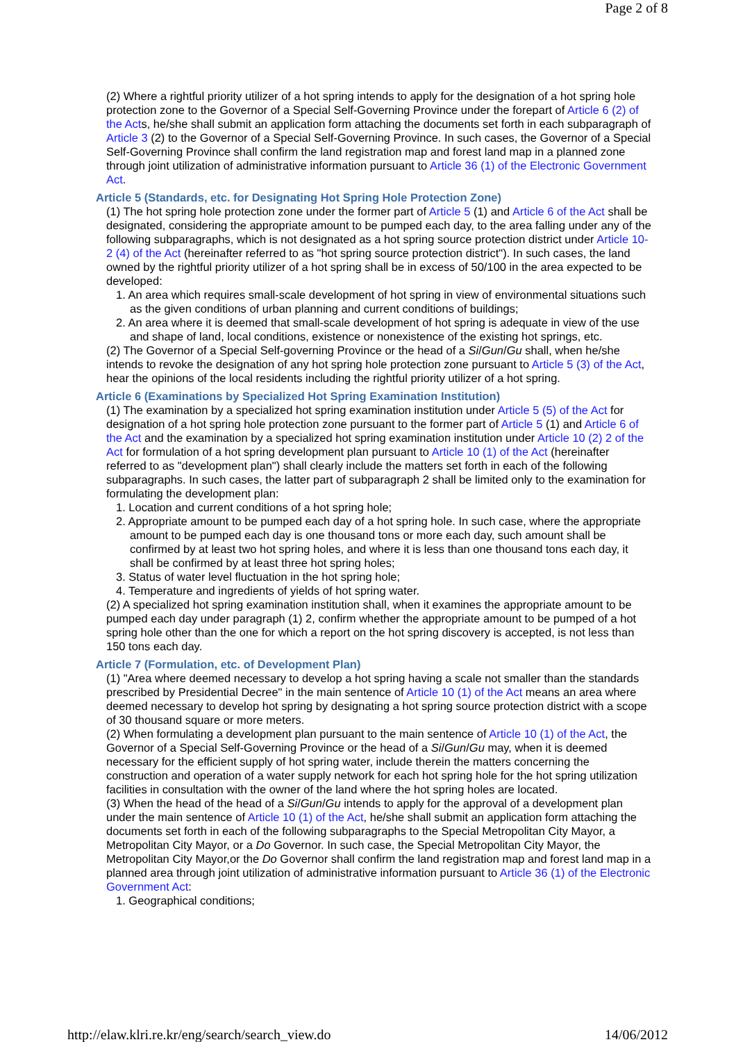Page 2 of 8
(2) Where a rightful priority utilizer of a hot spring intends to apply for the designation of a hot spring hole protection zone to the Governor of a Special Self-Governing Province under the forepart of Article 6 (2) of the Acts, he/she shall submit an application form attaching the documents set forth in each subparagraph of Article 3 (2) to the Governor of a Special Self-Governing Province. In such cases, the Governor of a Special Self-Governing Province shall confirm the land registration map and forest land map in a planned zone through joint utilization of administrative information pursuant to Article 36 (1) of the Electronic Government Act.
Article 5 (Standards, etc. for Designating Hot Spring Hole Protection Zone)
(1) The hot spring hole protection zone under the former part of Article 5 (1) and Article 6 of the Act shall be designated, considering the appropriate amount to be pumped each day, to the area falling under any of the following subparagraphs, which is not designated as a hot spring source protection district under Article 10-2 (4) of the Act (hereinafter referred to as "hot spring source protection district"). In such cases, the land owned by the rightful priority utilizer of a hot spring shall be in excess of 50/100 in the area expected to be developed:
1. An area which requires small-scale development of hot spring in view of environmental situations such as the given conditions of urban planning and current conditions of buildings;
2. An area where it is deemed that small-scale development of hot spring is adequate in view of the use and shape of land, local conditions, existence or nonexistence of the existing hot springs, etc.
(2) The Governor of a Special Self-governing Province or the head of a Si/Gun/Gu shall, when he/she intends to revoke the designation of any hot spring hole protection zone pursuant to Article 5 (3) of the Act, hear the opinions of the local residents including the rightful priority utilizer of a hot spring.
Article 6 (Examinations by Specialized Hot Spring Examination Institution)
(1) The examination by a specialized hot spring examination institution under Article 5 (5) of the Act for designation of a hot spring hole protection zone pursuant to the former part of Article 5 (1) and Article 6 of the Act and the examination by a specialized hot spring examination institution under Article 10 (2) 2 of the Act for formulation of a hot spring development plan pursuant to Article 10 (1) of the Act (hereinafter referred to as "development plan") shall clearly include the matters set forth in each of the following subparagraphs. In such cases, the latter part of subparagraph 2 shall be limited only to the examination for formulating the development plan:
1. Location and current conditions of a hot spring hole;
2. Appropriate amount to be pumped each day of a hot spring hole. In such case, where the appropriate amount to be pumped each day is one thousand tons or more each day, such amount shall be confirmed by at least two hot spring holes, and where it is less than one thousand tons each day, it shall be confirmed by at least three hot spring holes;
3. Status of water level fluctuation in the hot spring hole;
4. Temperature and ingredients of yields of hot spring water.
(2) A specialized hot spring examination institution shall, when it examines the appropriate amount to be pumped each day under paragraph (1) 2, confirm whether the appropriate amount to be pumped of a hot spring hole other than the one for which a report on the hot spring discovery is accepted, is not less than 150 tons each day.
Article 7 (Formulation, etc. of Development Plan)
(1) "Area where deemed necessary to develop a hot spring having a scale not smaller than the standards prescribed by Presidential Decree" in the main sentence of Article 10 (1) of the Act means an area where deemed necessary to develop hot spring by designating a hot spring source protection district with a scope of 30 thousand square or more meters.
(2) When formulating a development plan pursuant to the main sentence of Article 10 (1) of the Act, the Governor of a Special Self-Governing Province or the head of a Si/Gun/Gu may, when it is deemed necessary for the efficient supply of hot spring water, include therein the matters concerning the construction and operation of a water supply network for each hot spring hole for the hot spring utilization facilities in consultation with the owner of the land where the hot spring holes are located.
(3) When the head of the head of a Si/Gun/Gu intends to apply for the approval of a development plan under the main sentence of Article 10 (1) of the Act, he/she shall submit an application form attaching the documents set forth in each of the following subparagraphs to the Special Metropolitan City Mayor, a Metropolitan City Mayor, or a Do Governor. In such case, the Special Metropolitan City Mayor, the Metropolitan City Mayor,or the Do Governor shall confirm the land registration map and forest land map in a planned area through joint utilization of administrative information pursuant to Article 36 (1) of the Electronic Government Act:
1. Geographical conditions;
http://elaw.klri.re.kr/eng/search/search_view.do 14/06/2012